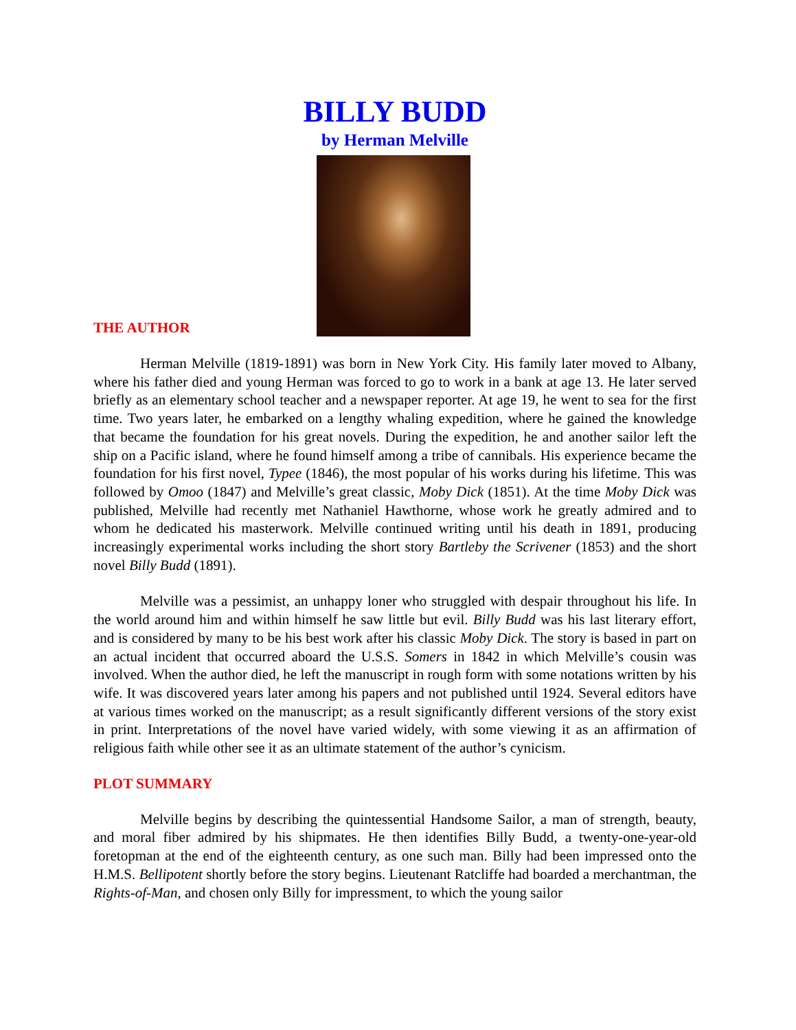BILLY BUDD
by Herman Melville
THE AUTHOR
Herman Melville (1819-1891) was born in New York City. His family later moved to Albany, where his father died and young Herman was forced to go to work in a bank at age 13. He later served briefly as an elementary school teacher and a newspaper reporter. At age 19, he went to sea for the first time. Two years later, he embarked on a lengthy whaling expedition, where he gained the knowledge that became the foundation for his great novels. During the expedition, he and another sailor left the ship on a Pacific island, where he found himself among a tribe of cannibals. His experience became the foundation for his first novel, Typee (1846), the most popular of his works during his lifetime. This was followed by Omoo (1847) and Melville’s great classic, Moby Dick (1851). At the time Moby Dick was published, Melville had recently met Nathaniel Hawthorne, whose work he greatly admired and to whom he dedicated his masterwork. Melville continued writing until his death in 1891, producing increasingly experimental works including the short story Bartleby the Scrivener (1853) and the short novel Billy Budd (1891).
Melville was a pessimist, an unhappy loner who struggled with despair throughout his life. In the world around him and within himself he saw little but evil. Billy Budd was his last literary effort, and is considered by many to be his best work after his classic Moby Dick. The story is based in part on an actual incident that occurred aboard the U.S.S. Somers in 1842 in which Melville’s cousin was involved. When the author died, he left the manuscript in rough form with some notations written by his wife. It was discovered years later among his papers and not published until 1924. Several editors have at various times worked on the manuscript; as a result significantly different versions of the story exist in print. Interpretations of the novel have varied widely, with some viewing it as an affirmation of religious faith while other see it as an ultimate statement of the author’s cynicism.
PLOT SUMMARY
Melville begins by describing the quintessential Handsome Sailor, a man of strength, beauty, and moral fiber admired by his shipmates. He then identifies Billy Budd, a twenty-one-year-old foretopman at the end of the eighteenth century, as one such man. Billy had been impressed onto the H.M.S. Bellipotent shortly before the story begins. Lieutenant Ratcliffe had boarded a merchantman, the Rights-of-Man, and chosen only Billy for impressment, to which the young sailor